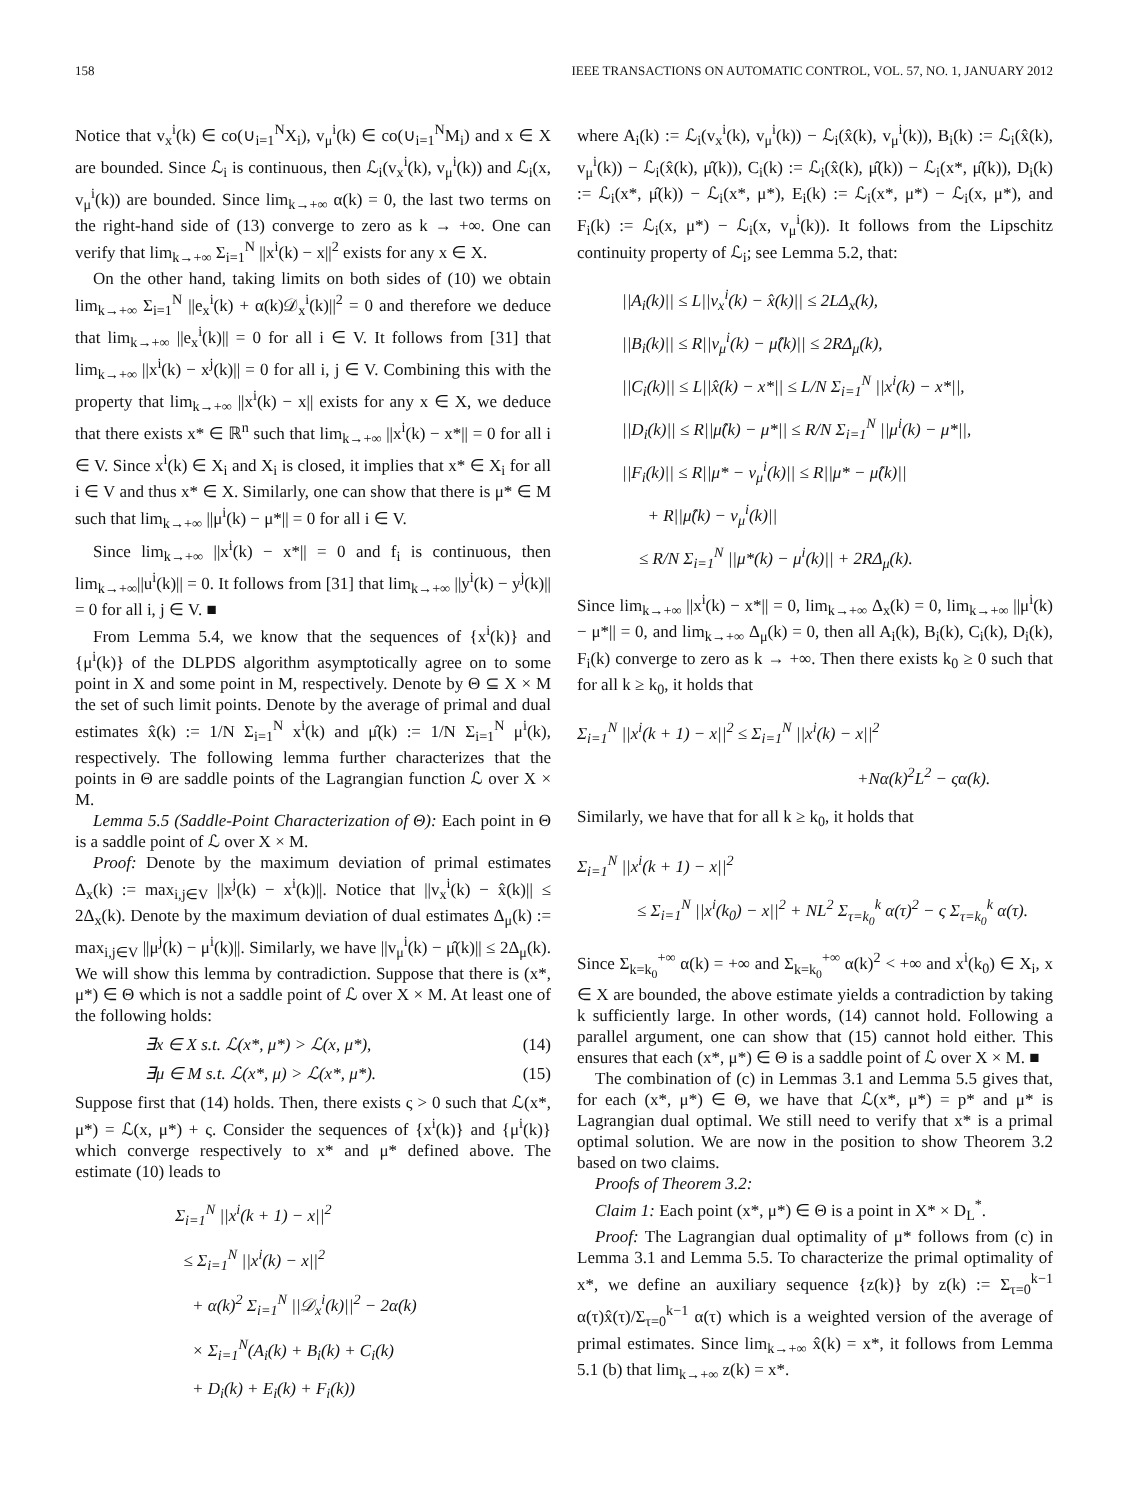158 IEEE TRANSACTIONS ON AUTOMATIC CONTROL, VOL. 57, NO. 1, JANUARY 2012
Notice that v<sub>x</sub><sup>i</sup>(k) ∈ co(∪<sub>i=1</sub><sup>N</sup>X<sub>i</sub>), v<sub>μ</sub><sup>i</sup>(k) ∈ co(∪<sub>i=1</sub><sup>N</sup>M<sub>i</sub>) and x ∈ X are bounded. Since ℒ<sub>i</sub> is continuous, then ℒ<sub>i</sub>(v<sub>x</sub><sup>i</sup>(k), v<sub>μ</sub><sup>i</sup>(k)) and ℒ<sub>i</sub>(x, v<sub>μ</sub><sup>i</sup>(k)) are bounded. Since lim<sub>k→+∞</sub> α(k) = 0, the last two terms on the right-hand side of (13) converge to zero as k → +∞. One can verify that lim<sub>k→+∞</sub> Σ<sub>i=1</sub><sup>N</sup> ||x<sup>i</sup>(k) − x||<sup>2</sup> exists for any x ∈ X.
On the other hand, taking limits on both sides of (10) we obtain lim<sub>k→+∞</sub> Σ<sub>i=1</sub><sup>N</sup> ||e<sub>x</sub><sup>i</sup>(k) + α(k)𝒟<sub>x</sub><sup>i</sup>(k)||<sup>2</sup> = 0 and therefore we deduce that lim<sub>k→+∞</sub> ||e<sub>x</sub><sup>i</sup>(k)|| = 0 for all i ∈ V. It follows from [31] that lim<sub>k→+∞</sub> ||x<sup>i</sup>(k) − x<sup>j</sup>(k)|| = 0 for all i, j ∈ V. Combining this with the property that lim<sub>k→+∞</sub> ||x<sup>i</sup>(k) − x|| exists for any x ∈ X, we deduce that there exists x* ∈ ℝ<sup>n</sup> such that lim<sub>k→+∞</sub> ||x<sup>i</sup>(k) − x*|| = 0 for all i ∈ V. Since x<sup>i</sup>(k) ∈ X<sub>i</sub> and X<sub>i</sub> is closed, it implies that x* ∈ X<sub>i</sub> for all i ∈ V and thus x* ∈ X. Similarly, one can show that there is μ* ∈ M such that lim<sub>k→+∞</sub> ||μ<sup>i</sup>(k) − μ*|| = 0 for all i ∈ V.
Since lim<sub>k→+∞</sub> ||x<sup>i</sup>(k) − x*|| = 0 and f<sub>i</sub> is continuous, then lim<sub>k→+∞</sub>||u<sup>i</sup>(k)|| = 0. It follows from [31] that lim<sub>k→+∞</sub> ||y<sup>i</sup>(k) − y<sup>j</sup>(k)|| = 0 for all i, j ∈ V. ■
From Lemma 5.4, we know that the sequences of {x<sup>i</sup>(k)} and {μ<sup>i</sup>(k)} of the DLPDS algorithm asymptotically agree on to some point in X and some point in M, respectively. Denote by Θ ⊆ X × M the set of such limit points. Denote by the average of primal and dual estimates x̂(k) := 1/N Σ<sub>i=1</sub><sup>N</sup> x<sup>i</sup>(k) and μ̂(k) := 1/N Σ<sub>i=1</sub><sup>N</sup> μ<sup>i</sup>(k), respectively. The following lemma further characterizes that the points in Θ are saddle points of the Lagrangian function ℒ over X × M.
Lemma 5.5 (Saddle-Point Characterization of Θ): Each point in Θ is a saddle point of ℒ over X × M.
Proof: Denote by the maximum deviation of primal estimates Δ<sub>x</sub>(k) := max<sub>i,j∈V</sub> ||x<sup>j</sup>(k) − x<sup>i</sup>(k)||. Notice that ||v<sub>x</sub><sup>i</sup>(k) − x̂(k)|| ≤ 2Δ<sub>x</sub>(k). Denote by the maximum deviation of dual estimates Δ<sub>μ</sub>(k) := max<sub>i,j∈V</sub> ||μ<sup>j</sup>(k) − μ<sup>i</sup>(k)||. Similarly, we have ||v<sub>μ</sub><sup>i</sup>(k) − μ̂(k)|| ≤ 2Δ<sub>μ</sub>(k). We will show this lemma by contradiction. Suppose that there is (x*, μ*) ∈ Θ which is not a saddle point of ℒ over X × M. At least one of the following holds:
∃x ∈ X s.t. ℒ(x*, μ*) > ℒ(x, μ*), (14)
∃μ ∈ M s.t. ℒ(x*, μ) > ℒ(x*, μ*). (15)
Suppose first that (14) holds. Then, there exists ς > 0 such that ℒ(x*, μ*) = ℒ(x, μ*) + ς. Consider the sequences of {x<sup>i</sup>(k)} and {μ<sup>i</sup>(k)} which converge respectively to x* and μ* defined above. The estimate (10) leads to
Σ<sub>i=1</sub><sup>N</sup> ||x<sup>i</sup>(k + 1) − x||<sup>2</sup>
≤ Σ<sub>i=1</sub><sup>N</sup> ||x<sup>i</sup>(k) − x||<sup>2</sup>
+ α(k)<sup>2</sup> Σ<sub>i=1</sub><sup>N</sup> ||𝒟<sub>x</sub><sup>i</sup>(k)||<sup>2</sup> − 2α(k)
× Σ<sub>i=1</sub><sup>N</sup>(A<sub>i</sub>(k) + B<sub>i</sub>(k) + C<sub>i</sub>(k)
+ D<sub>i</sub>(k) + E<sub>i</sub>(k) + F<sub>i</sub>(k))
where A<sub>i</sub>(k) := ℒ<sub>i</sub>(v<sub>x</sub><sup>i</sup>(k), v<sub>μ</sub><sup>i</sup>(k)) − ℒ<sub>i</sub>(x̂(k), v<sub>μ</sub><sup>i</sup>(k)), B<sub>i</sub>(k) := ℒ<sub>i</sub>(x̂(k), v<sub>μ</sub><sup>i</sup>(k)) − ℒ<sub>i</sub>(x̂(k), μ̂(k)), C<sub>i</sub>(k) := ℒ<sub>i</sub>(x̂(k), μ̂(k)) − ℒ<sub>i</sub>(x*, μ̂(k)), D<sub>i</sub>(k) := ℒ<sub>i</sub>(x*, μ̂(k)) − ℒ<sub>i</sub>(x*, μ*), E<sub>i</sub>(k) := ℒ<sub>i</sub>(x*, μ*) − ℒ<sub>i</sub>(x, μ*), and F<sub>i</sub>(k) := ℒ<sub>i</sub>(x, μ*) − ℒ<sub>i</sub>(x, v<sub>μ</sub><sup>i</sup>(k)). It follows from the Lipschitz continuity property of ℒ<sub>i</sub>; see Lemma 5.2, that:
||A<sub>i</sub>(k)|| ≤ L||v<sub>x</sub><sup>i</sup>(k) − x̂(k)|| ≤ 2LΔ<sub>x</sub>(k),
||B<sub>i</sub>(k)|| ≤ R||v<sub>μ</sub><sup>i</sup>(k) − μ̂(k)|| ≤ 2RΔ<sub>μ</sub>(k),
||C<sub>i</sub>(k)|| ≤ L||x̂(k) − x*|| ≤ L/N Σ<sub>i=1</sub><sup>N</sup> ||x<sup>i</sup>(k) − x*||,
||D<sub>i</sub>(k)|| ≤ R||μ̂(k) − μ*|| ≤ R/N Σ<sub>i=1</sub><sup>N</sup> ||μ<sup>i</sup>(k) − μ*||,
||F<sub>i</sub>(k)|| ≤ R||μ* − v<sub>μ</sub><sup>i</sup>(k)|| ≤ R||μ* − μ̂(k)||
+ R||μ̂(k) − v<sub>μ</sub><sup>i</sup>(k)||
≤ R/N Σ<sub>i=1</sub><sup>N</sup> ||μ*(k) − μ<sup>i</sup>(k)|| + 2RΔ<sub>μ</sub>(k).
Since lim<sub>k→+∞</sub> ||x<sup>i</sup>(k) − x*|| = 0, lim<sub>k→+∞</sub> Δ<sub>x</sub>(k) = 0, lim<sub>k→+∞</sub> ||μ<sup>i</sup>(k) − μ*|| = 0, and lim<sub>k→+∞</sub> Δ<sub>μ</sub>(k) = 0, then all A<sub>i</sub>(k), B<sub>i</sub>(k), C<sub>i</sub>(k), D<sub>i</sub>(k), F<sub>i</sub>(k) converge to zero as k → +∞. Then there exists k<sub>0</sub> ≥ 0 such that for all k ≥ k<sub>0</sub>, it holds that
Σ<sub>i=1</sub><sup>N</sup> ||x<sup>i</sup>(k + 1) − x||<sup>2</sup> ≤ Σ<sub>i=1</sub><sup>N</sup> ||x<sup>i</sup>(k) − x||<sup>2</sup>
+Nα(k)<sup>2</sup>L<sup>2</sup> − ςα(k).
Similarly, we have that for all k ≥ k<sub>0</sub>, it holds that
Σ<sub>i=1</sub><sup>N</sup> ||x<sup>i</sup>(k + 1) − x||<sup>2</sup>
≤ Σ<sub>i=1</sub><sup>N</sup> ||x<sup>i</sup>(k<sub>0</sub>) − x||<sup>2</sup> + NL<sup>2</sup> Σ<sub>τ=k<sub>0</sub></sub><sup>k</sup> α(τ)<sup>2</sup> − ς Σ<sub>τ=k<sub>0</sub></sub><sup>k</sup> α(τ).
Since Σ<sub>k=k<sub>0</sub></sub><sup>+∞</sup> α(k) = +∞ and Σ<sub>k=k<sub>0</sub></sub><sup>+∞</sup> α(k)<sup>2</sup> < +∞ and x<sup>i</sup>(k<sub>0</sub>) ∈ X<sub>i</sub>, x ∈ X are bounded, the above estimate yields a contradiction by taking k sufficiently large. In other words, (14) cannot hold. Following a parallel argument, one can show that (15) cannot hold either. This ensures that each (x*, μ*) ∈ Θ is a saddle point of ℒ over X × M. ■
The combination of (c) in Lemmas 3.1 and Lemma 5.5 gives that, for each (x*, μ*) ∈ Θ, we have that ℒ(x*, μ*) = p* and μ* is Lagrangian dual optimal. We still need to verify that x* is a primal optimal solution. We are now in the position to show Theorem 3.2 based on two claims.
Proofs of Theorem 3.2:
Claim 1: Each point (x*, μ*) ∈ Θ is a point in X* × D<sub>L</sub><sup>*</sup>.
Proof: The Lagrangian dual optimality of μ* follows from (c) in Lemma 3.1 and Lemma 5.5. To characterize the primal optimality of x*, we define an auxiliary sequence {z(k)} by z(k) := Σ<sub>τ=0</sub><sup>k−1</sup> α(τ)x̂(τ)/Σ<sub>τ=0</sub><sup>k−1</sup> α(τ) which is a weighted version of the average of primal estimates. Since lim<sub>k→+∞</sub> x̂(k) = x*, it follows from Lemma 5.1 (b) that lim<sub>k→+∞</sub> z(k) = x*.